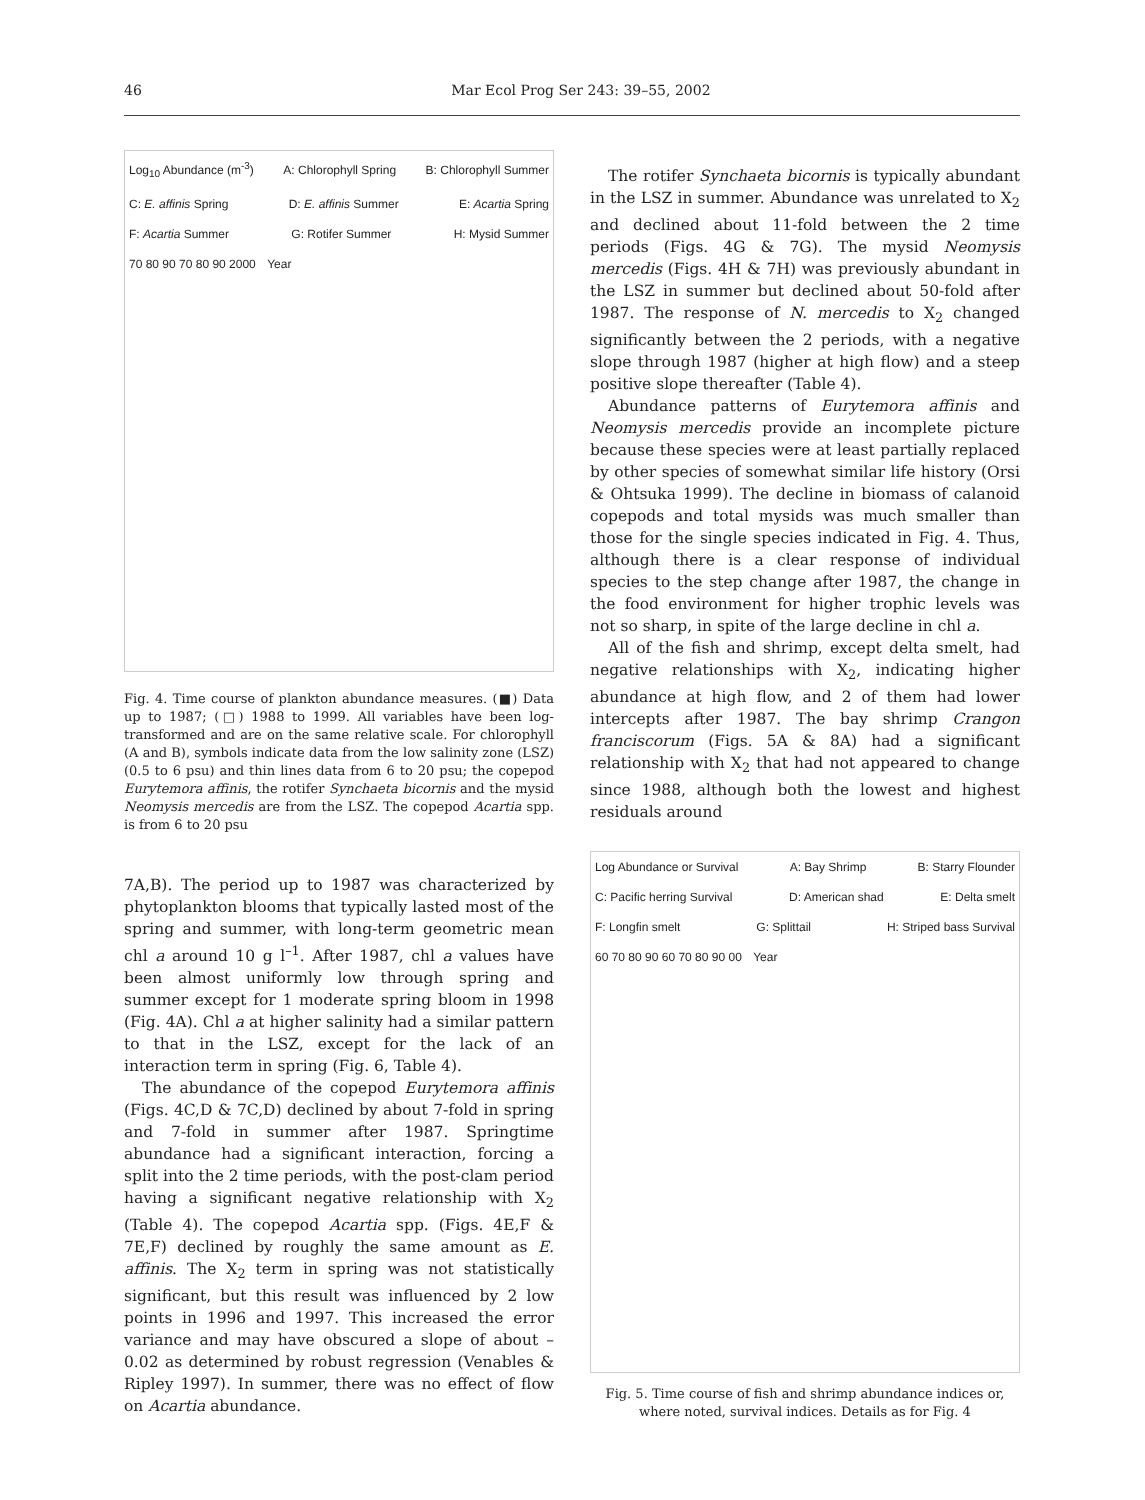46 Mar Ecol Prog Ser 243: 39–55, 2002
Log<sub>10</sub> Abundance (m<sup>-3</sup>) A: Chlorophyll Spring B: Chlorophyll Summer C: E. affinis Spring D: E. affinis Summer E: Acartia Spring F: Acartia Summer G: Rotifer Summer H: Mysid Summer 70 80 90 70 80 90 2000 Year
Fig. 4. Time course of plankton abundance measures. (■) Data up to 1987; (□) 1988 to 1999. All variables have been log-transformed and are on the same relative scale. For chlorophyll (A and B), symbols indicate data from the low salinity zone (LSZ) (0.5 to 6 psu) and thin lines data from 6 to 20 psu; the copepod Eurytemora affinis, the rotifer Synchaeta bicornis and the mysid Neomysis mercedis are from the LSZ. The copepod Acartia spp. is from 6 to 20 psu
7A,B). The period up to 1987 was characterized by phytoplankton blooms that typically lasted most of the spring and summer, with long-term geometric mean chl a around 10 g l<sup>–1</sup>. After 1987, chl a values have been almost uniformly low through spring and summer except for 1 moderate spring bloom in 1998 (Fig. 4A). Chl a at higher salinity had a similar pattern to that in the LSZ, except for the lack of an interaction term in spring (Fig. 6, Table 4).
The abundance of the copepod Eurytemora affinis (Figs. 4C,D & 7C,D) declined by about 7-fold in spring and 7-fold in summer after 1987. Springtime abundance had a significant interaction, forcing a split into the 2 time periods, with the post-clam period having a significant negative relationship with X<sub>2</sub> (Table 4). The copepod Acartia spp. (Figs. 4E,F & 7E,F) declined by roughly the same amount as E. affinis. The X<sub>2</sub> term in spring was not statistically significant, but this result was influenced by 2 low points in 1996 and 1997. This increased the error variance and may have obscured a slope of about –0.02 as determined by robust regression (Venables & Ripley 1997). In summer, there was no effect of flow on Acartia abundance.
The rotifer Synchaeta bicornis is typically abundant in the LSZ in summer. Abundance was unrelated to X<sub>2</sub> and declined about 11-fold between the 2 time periods (Figs. 4G & 7G). The mysid Neomysis mercedis (Figs. 4H & 7H) was previously abundant in the LSZ in summer but declined about 50-fold after 1987. The response of N. mercedis to X<sub>2</sub> changed significantly between the 2 periods, with a negative slope through 1987 (higher at high flow) and a steep positive slope thereafter (Table 4).
Abundance patterns of Eurytemora affinis and Neomysis mercedis provide an incomplete picture because these species were at least partially replaced by other species of somewhat similar life history (Orsi & Ohtsuka 1999). The decline in biomass of calanoid copepods and total mysids was much smaller than those for the single species indicated in Fig. 4. Thus, although there is a clear response of individual species to the step change after 1987, the change in the food environment for higher trophic levels was not so sharp, in spite of the large decline in chl a.
All of the fish and shrimp, except delta smelt, had negative relationships with X<sub>2</sub>, indicating higher abundance at high flow, and 2 of them had lower intercepts after 1987. The bay shrimp Crangon franciscorum (Figs. 5A & 8A) had a significant relationship with X<sub>2</sub> that had not appeared to change since 1988, although both the lowest and highest residuals around
Log Abundance or Survival A: Bay Shrimp B: Starry Flounder C: Pacific herring Survival D: American shad E: Delta smelt F: Longfin smelt G: Splittail H: Striped bass Survival 60 70 80 90 60 70 80 90 00 Year
Fig. 5. Time course of fish and shrimp abundance indices or, where noted, survival indices. Details as for Fig. 4